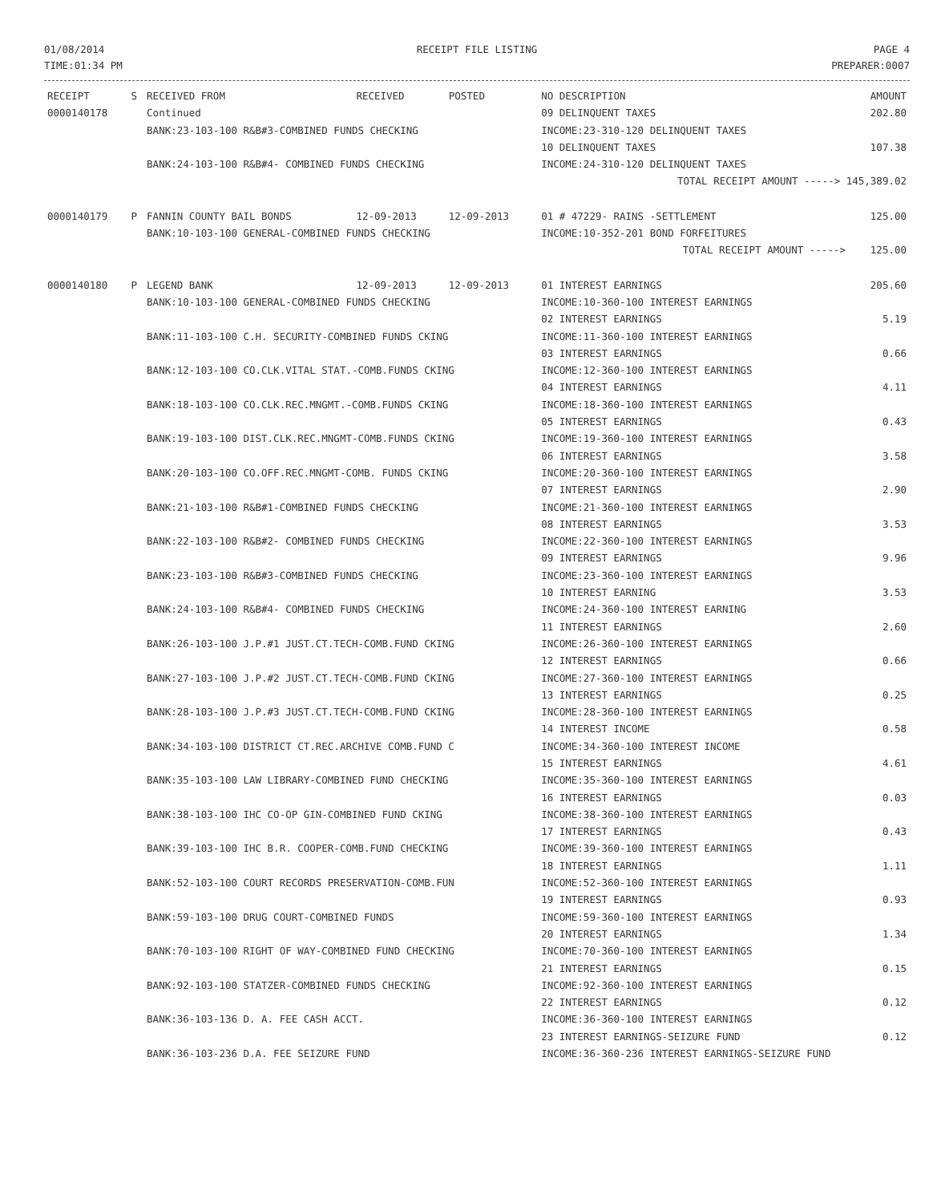01/08/2014
TIME:01:34 PM
RECEIPT FILE LISTING PAGE 4
PREPARER:0007
| RECEIPT | S | RECEIVED FROM | RECEIVED | POSTED | NO DESCRIPTION | AMOUNT |
| --- | --- | --- | --- | --- | --- | --- |
| 0000140178 | | Continued | | | 09 DELINQUENT TAXES | 202.80 |
| | | BANK:23-103-100 R&B#3-COMBINED FUNDS CHECKING | | | INCOME:23-310-120 DELINQUENT TAXES | |
| | | | | | 10 DELINQUENT TAXES | 107.38 |
| | | BANK:24-103-100 R&B#4- COMBINED FUNDS CHECKING | | | INCOME:24-310-120 DELINQUENT TAXES | |
| | | | | | TOTAL RECEIPT AMOUNT -----> 145,389.02 | |
| 0000140179 | P | FANNIN COUNTY BAIL BONDS | 12-09-2013 | 12-09-2013 | 01 # 47229- RAINS -SETTLEMENT | 125.00 |
| | | BANK:10-103-100 GENERAL-COMBINED FUNDS CHECKING | | | INCOME:10-352-201 BOND FORFEITURES | |
| | | | | | TOTAL RECEIPT AMOUNT -----> | 125.00 |
| 0000140180 | P | LEGEND BANK | 12-09-2013 | 12-09-2013 | 01 INTEREST EARNINGS | 205.60 |
| | | BANK:10-103-100 GENERAL-COMBINED FUNDS CHECKING | | | INCOME:10-360-100 INTEREST EARNINGS | |
| | | | | | 02 INTEREST EARNINGS | 5.19 |
| | | BANK:11-103-100 C.H. SECURITY-COMBINED FUNDS CKING | | | INCOME:11-360-100 INTEREST EARNINGS | |
| | | | | | 03 INTEREST EARNINGS | 0.66 |
| | | BANK:12-103-100 CO.CLK.VITAL STAT.-COMB.FUNDS CKING | | | INCOME:12-360-100 INTEREST EARNINGS | |
| | | | | | 04 INTEREST EARNINGS | 4.11 |
| | | BANK:18-103-100 CO.CLK.REC.MNGMT.-COMB.FUNDS CKING | | | INCOME:18-360-100 INTEREST EARNINGS | |
| | | | | | 05 INTEREST EARNINGS | 0.43 |
| | | BANK:19-103-100 DIST.CLK.REC.MNGMT-COMB.FUNDS CKING | | | INCOME:19-360-100 INTEREST EARNINGS | |
| | | | | | 06 INTEREST EARNINGS | 3.58 |
| | | BANK:20-103-100 CO.OFF.REC.MNGMT-COMB. FUNDS CKING | | | INCOME:20-360-100 INTEREST EARNINGS | |
| | | | | | 07 INTEREST EARNINGS | 2.90 |
| | | BANK:21-103-100 R&B#1-COMBINED FUNDS CHECKING | | | INCOME:21-360-100 INTEREST EARNINGS | |
| | | | | | 08 INTEREST EARNINGS | 3.53 |
| | | BANK:22-103-100 R&B#2- COMBINED FUNDS CHECKING | | | INCOME:22-360-100 INTEREST EARNINGS | |
| | | | | | 09 INTEREST EARNINGS | 9.96 |
| | | BANK:23-103-100 R&B#3-COMBINED FUNDS CHECKING | | | INCOME:23-360-100 INTEREST EARNINGS | |
| | | | | | 10 INTEREST EARNING | 3.53 |
| | | BANK:24-103-100 R&B#4- COMBINED FUNDS CHECKING | | | INCOME:24-360-100 INTEREST EARNING | |
| | | | | | 11 INTEREST EARNINGS | 2.60 |
| | | BANK:26-103-100 J.P.#1 JUST.CT.TECH-COMB.FUND CKING | | | INCOME:26-360-100 INTEREST EARNINGS | |
| | | | | | 12 INTEREST EARNINGS | 0.66 |
| | | BANK:27-103-100 J.P.#2 JUST.CT.TECH-COMB.FUND CKING | | | INCOME:27-360-100 INTEREST EARNINGS | |
| | | | | | 13 INTEREST EARNINGS | 0.25 |
| | | BANK:28-103-100 J.P.#3 JUST.CT.TECH-COMB.FUND CKING | | | INCOME:28-360-100 INTEREST EARNINGS | |
| | | | | | 14 INTEREST INCOME | 0.58 |
| | | BANK:34-103-100 DISTRICT CT.REC.ARCHIVE COMB.FUND C | | | INCOME:34-360-100 INTEREST INCOME | |
| | | | | | 15 INTEREST EARNINGS | 4.61 |
| | | BANK:35-103-100 LAW LIBRARY-COMBINED FUND CHECKING | | | INCOME:35-360-100 INTEREST EARNINGS | |
| | | | | | 16 INTEREST EARNINGS | 0.03 |
| | | BANK:38-103-100 IHC CO-OP GIN-COMBINED FUND CKING | | | INCOME:38-360-100 INTEREST EARNINGS | |
| | | | | | 17 INTEREST EARNINGS | 0.43 |
| | | BANK:39-103-100 IHC B.R. COOPER-COMB.FUND CHECKING | | | INCOME:39-360-100 INTEREST EARNINGS | |
| | | | | | 18 INTEREST EARNINGS | 1.11 |
| | | BANK:52-103-100 COURT RECORDS PRESERVATION-COMB.FUN | | | INCOME:52-360-100 INTEREST EARNINGS | |
| | | | | | 19 INTEREST EARNINGS | 0.93 |
| | | BANK:59-103-100 DRUG COURT-COMBINED FUNDS | | | INCOME:59-360-100 INTEREST EARNINGS | |
| | | | | | 20 INTEREST EARNINGS | 1.34 |
| | | BANK:70-103-100 RIGHT OF WAY-COMBINED FUND CHECKING | | | INCOME:70-360-100 INTEREST EARNINGS | |
| | | | | | 21 INTEREST EARNINGS | 0.15 |
| | | BANK:92-103-100 STATZER-COMBINED FUNDS CHECKING | | | INCOME:92-360-100 INTEREST EARNINGS | |
| | | | | | 22 INTEREST EARNINGS | 0.12 |
| | | BANK:36-103-136 D. A. FEE CASH ACCT. | | | INCOME:36-360-100 INTEREST EARNINGS | |
| | | | | | 23 INTEREST EARNINGS-SEIZURE FUND | 0.12 |
| | | BANK:36-103-236 D.A. FEE SEIZURE FUND | | | INCOME:36-360-236 INTEREST EARNINGS-SEIZURE FUND | |